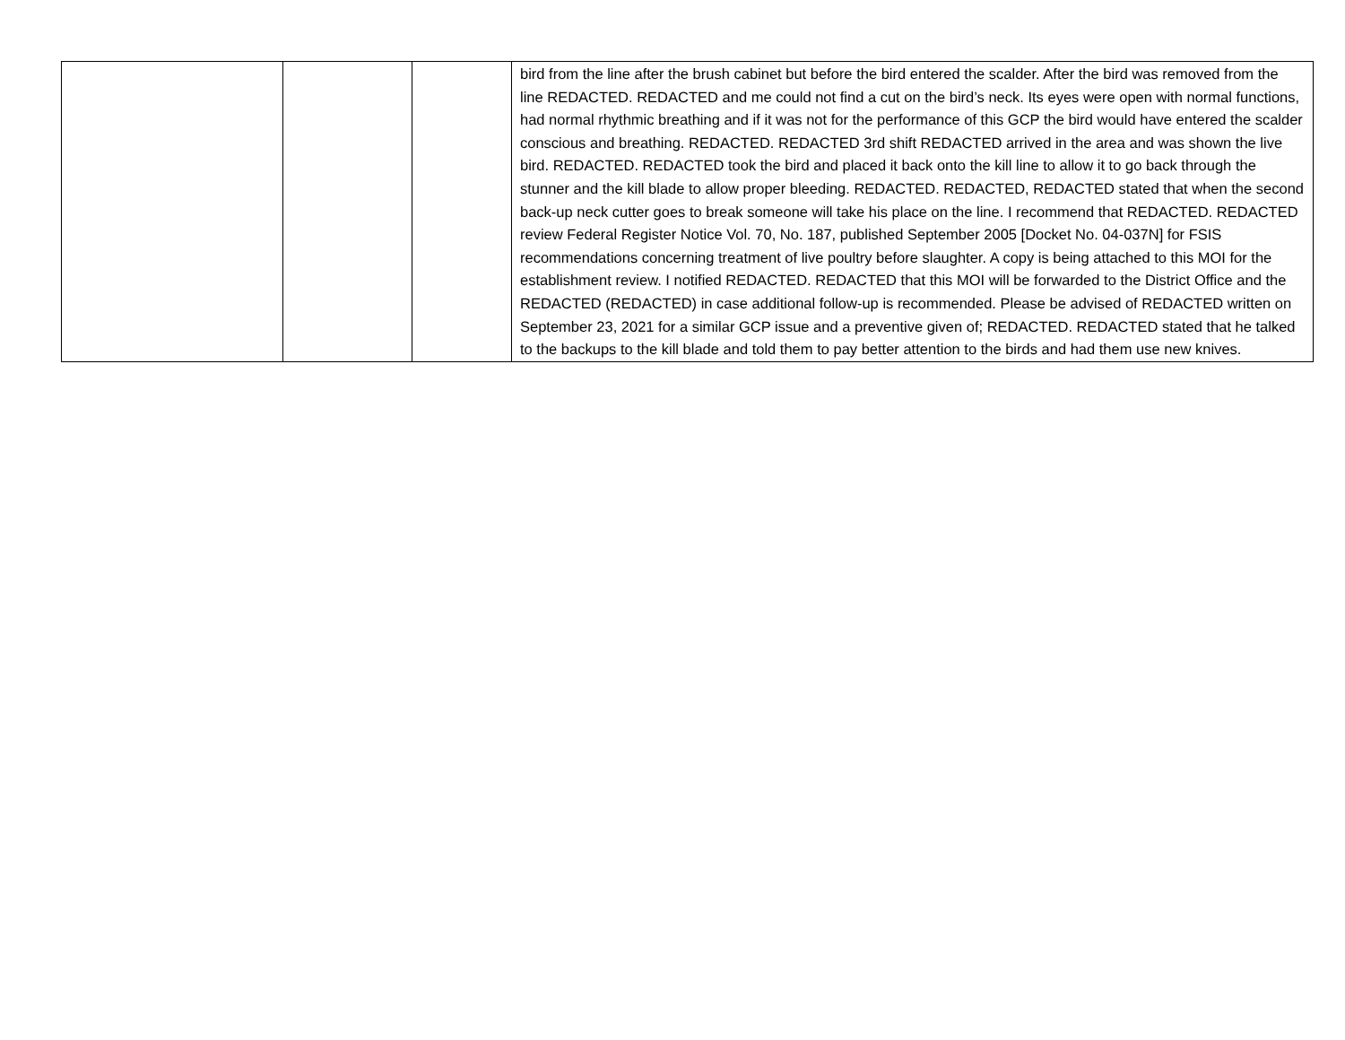| | | | bird from the line after the brush cabinet but before the bird entered the scalder. After the bird was removed from the line REDACTED. REDACTED and me could not find a cut on the bird’s neck. Its eyes were open with normal functions, had normal rhythmic breathing and if it was not for the performance of this GCP the bird would have entered the scalder conscious and breathing. REDACTED. REDACTED 3rd shift REDACTED arrived in the area and was shown the live bird. REDACTED. REDACTED took the bird and placed it back onto the kill line to allow it to go back through the stunner and the kill blade to allow proper bleeding. REDACTED. REDACTED, REDACTED stated that when the second back-up neck cutter goes to break someone will take his place on the line. I recommend that REDACTED. REDACTED review Federal Register Notice Vol. 70, No. 187, published September 2005 [Docket No. 04-037N] for FSIS recommendations concerning treatment of live poultry before slaughter. A copy is being attached to this MOI for the establishment review. I notified REDACTED. REDACTED that this MOI will be forwarded to the District Office and the REDACTED (REDACTED) in case additional follow-up is recommended. Please be advised of REDACTED written on September 23, 2021 for a similar GCP issue and a preventive given of; REDACTED. REDACTED stated that he talked to the backups to the kill blade and told them to pay better attention to the birds and had them use new knives. |